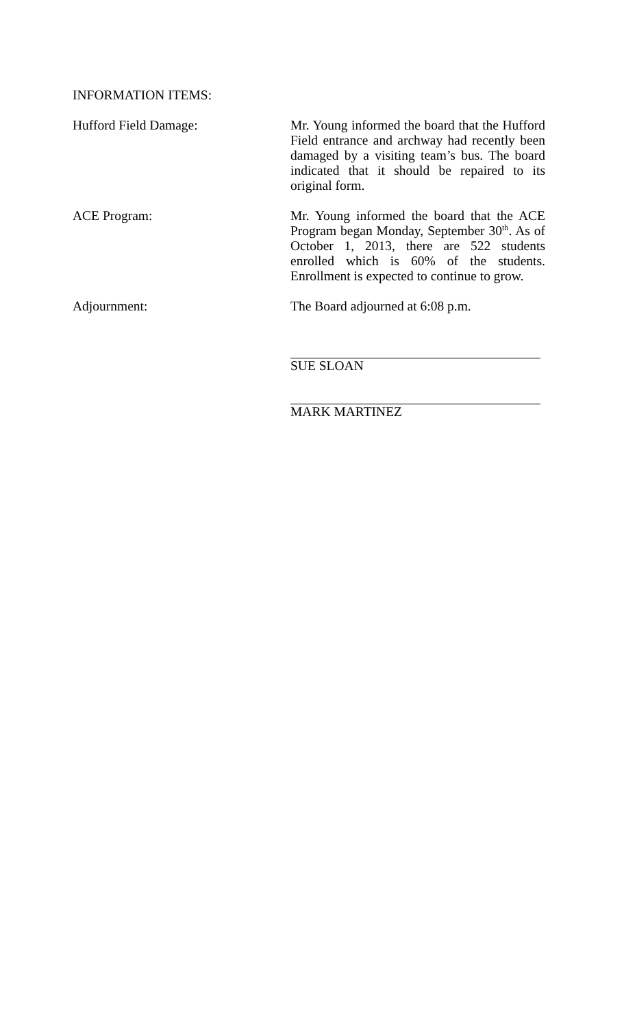INFORMATION ITEMS:
Hufford Field Damage: Mr. Young informed the board that the Hufford Field entrance and archway had recently been damaged by a visiting team’s bus. The board indicated that it should be repaired to its original form.
ACE Program: Mr. Young informed the board that the ACE Program began Monday, September 30<sup>th</sup>. As of October 1, 2013, there are 522 students enrolled which is 60% of the students. Enrollment is expected to continue to grow.
Adjournment: The Board adjourned at 6:08 p.m.
SUE SLOAN
MARK MARTINEZ